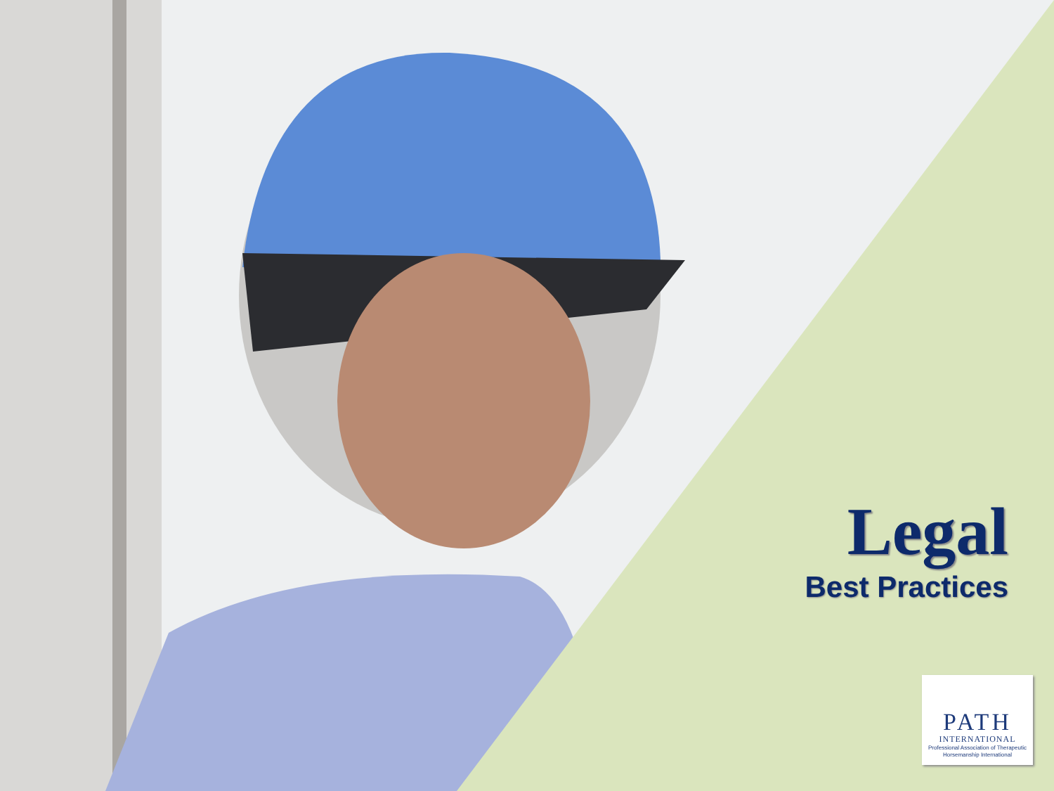Legal
Best Practices
PATH
INTERNATIONAL
Professional Association of Therapeutic Horsemanship International